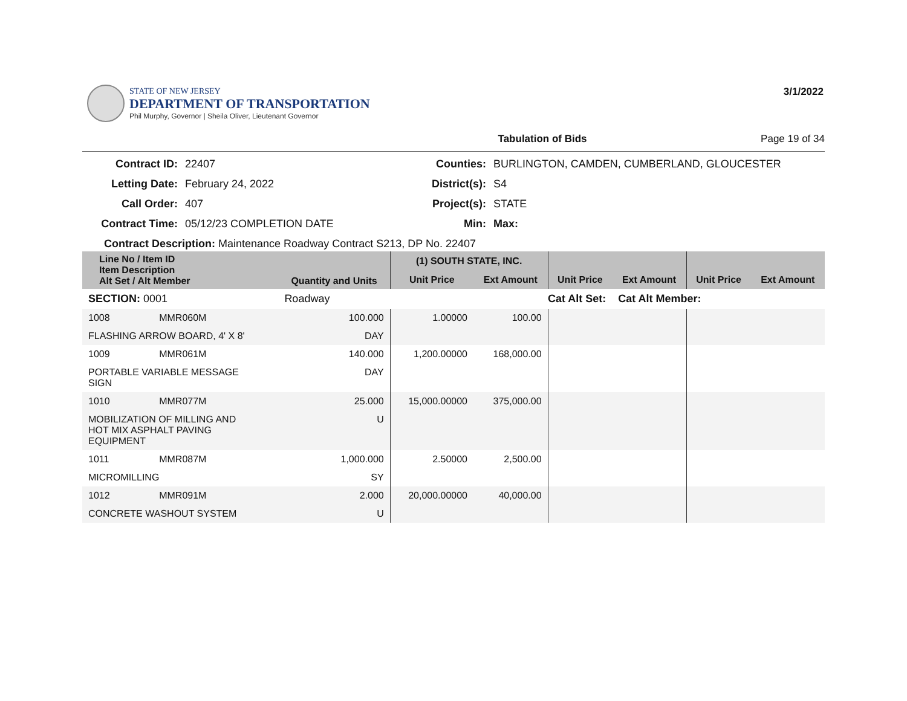STATE OF NEW JERSEY
DEPARTMENT OF TRANSPORTATION
Phil Murphy, Governor | Sheila Oliver, Lieutenant Governor
3/1/2022
Tabulation of Bids Page 19 of 34
Contract ID: 22407 Counties: BURLINGTON, CAMDEN, CUMBERLAND, GLOUCESTER Letting Date: February 24, 2022 District(s): S4 Call Order: 407 Project(s): STATE Contract Time: 05/12/23 COMPLETION DATE Min: Max:
Contract Description: Maintenance Roadway Contract S213, DP No. 22407
| Line No / Item ID Item Description Alt Set / Alt Member | | Quantity and Units | (1) SOUTH STATE, INC. | | | | | |
| --- | --- | --- | --- | --- | --- | --- | --- | --- |
| | | | Unit Price | Ext Amount | Unit Price | Ext Amount | Unit Price | Ext Amount |
| SECTION: 0001 | | Roadway | Cat Alt Set: | | | Cat Alt Member: | | |
| 1008 | MMR060M | 100.000 | 1.00000 | 100.00 | | | | |
| FLASHING ARROW BOARD, 4' X 8' | | DAY | | | | | | |
| 1009 | MMR061M | 140.000 | 1,200.00000 | 168,000.00 | | | | |
| PORTABLE VARIABLE MESSAGE SIGN | | DAY | | | | | | |
| 1010 | MMR077M | 25.000 | 15,000.00000 | 375,000.00 | | | | |
| MOBILIZATION OF MILLING AND HOT MIX ASPHALT PAVING EQUIPMENT | | U | | | | | | |
| 1011 | MMR087M | 1,000.000 | 2.50000 | 2,500.00 | | | | |
| MICROMILLING | | SY | | | | | | |
| 1012 | MMR091M | 2.000 | 20,000.00000 | 40,000.00 | | | | |
| CONCRETE WASHOUT SYSTEM | | U | | | | | | |